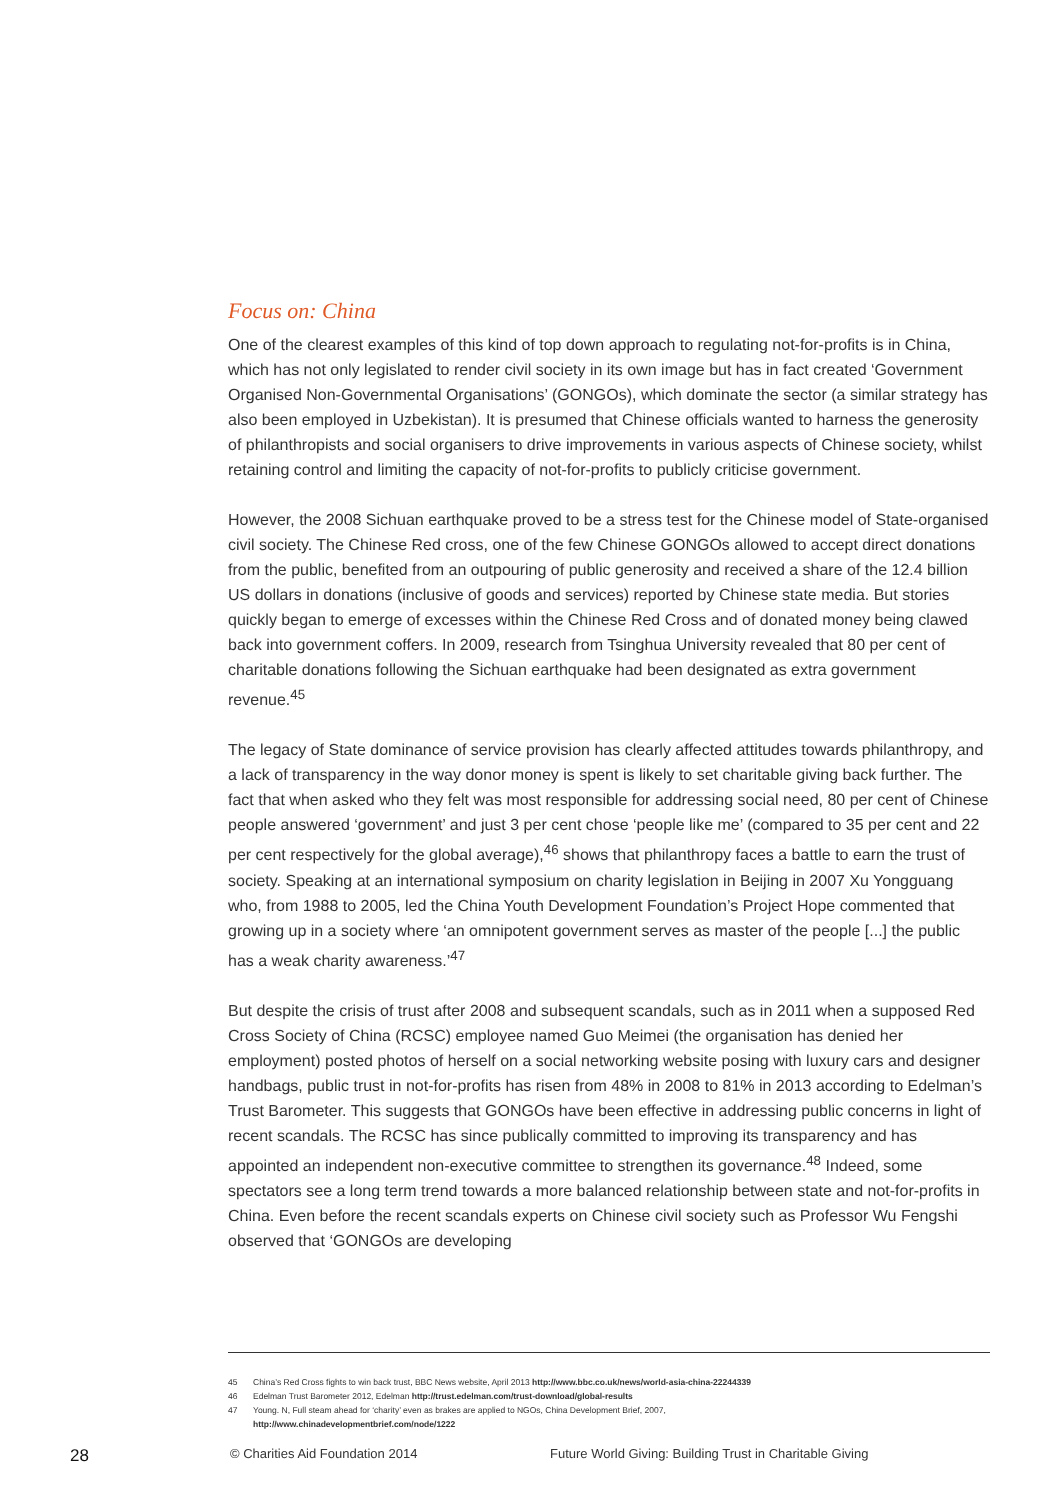Focus on: China
One of the clearest examples of this kind of top down approach to regulating not-for-profits is in China, which has not only legislated to render civil society in its own image but has in fact created ‘Government Organised Non-Governmental Organisations’ (GONGOs), which dominate the sector (a similar strategy has also been employed in Uzbekistan). It is presumed that Chinese officials wanted to harness the generosity of philanthropists and social organisers to drive improvements in various aspects of Chinese society, whilst retaining control and limiting the capacity of not-for-profits to publicly criticise government.
However, the 2008 Sichuan earthquake proved to be a stress test for the Chinese model of State-organised civil society. The Chinese Red cross, one of the few Chinese GONGOs allowed to accept direct donations from the public, benefited from an outpouring of public generosity and received a share of the 12.4 billion US dollars in donations (inclusive of goods and services) reported by Chinese state media. But stories quickly began to emerge of excesses within the Chinese Red Cross and of donated money being clawed back into government coffers. In 2009, research from Tsinghua University revealed that 80 per cent of charitable donations following the Sichuan earthquake had been designated as extra government revenue.<sup>45</sup>
The legacy of State dominance of service provision has clearly affected attitudes towards philanthropy, and a lack of transparency in the way donor money is spent is likely to set charitable giving back further. The fact that when asked who they felt was most responsible for addressing social need, 80 per cent of Chinese people answered ‘government’ and just 3 per cent chose ‘people like me’ (compared to 35 per cent and 22 per cent respectively for the global average),<sup>46</sup> shows that philanthropy faces a battle to earn the trust of society. Speaking at an international symposium on charity legislation in Beijing in 2007 Xu Yongguang who, from 1988 to 2005, led the China Youth Development Foundation’s Project Hope commented that growing up in a society where ‘an omnipotent government serves as master of the people [...] the public has a weak charity awareness.’<sup>47</sup>
But despite the crisis of trust after 2008 and subsequent scandals, such as in 2011 when a supposed Red Cross Society of China (RCSC) employee named Guo Meimei (the organisation has denied her employment) posted photos of herself on a social networking website posing with luxury cars and designer handbags, public trust in not-for-profits has risen from 48% in 2008 to 81% in 2013 according to Edelman’s Trust Barometer. This suggests that GONGOs have been effective in addressing public concerns in light of recent scandals. The RCSC has since publically committed to improving its transparency and has appointed an independent non-executive committee to strengthen its governance.<sup>48</sup> Indeed, some spectators see a long term trend towards a more balanced relationship between state and not-for-profits in China. Even before the recent scandals experts on Chinese civil society such as Professor Wu Fengshi observed that ‘GONGOs are developing
45 China’s Red Cross fights to win back trust, BBC News website, April 2013 http://www.bbc.co.uk/news/world-asia-china-22244339
46 Edelman Trust Barometer 2012, Edelman http://trust.edelman.com/trust-download/global-results
47 Young. N, Full steam ahead for ‘charity’ even as brakes are applied to NGOs, China Development Brief, 2007,
http://www.chinadevelopmentbrief.com/node/1222
28 © Charities Aid Foundation 2014 Future World Giving: Building Trust in Charitable Giving